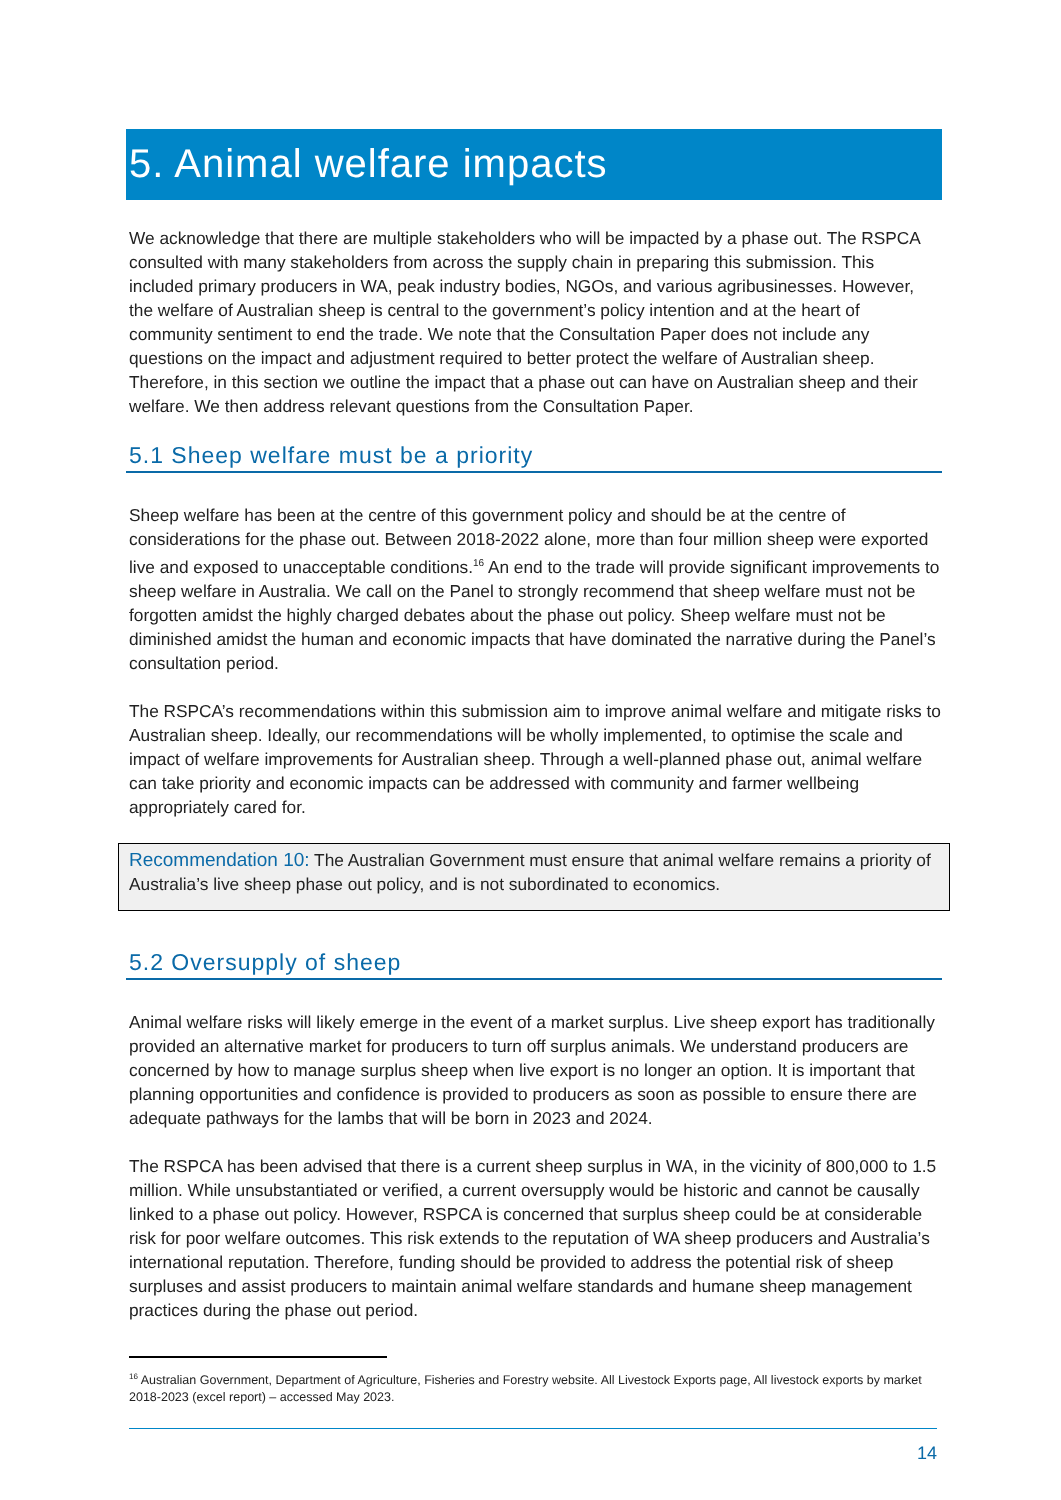5. Animal welfare impacts
We acknowledge that there are multiple stakeholders who will be impacted by a phase out. The RSPCA consulted with many stakeholders from across the supply chain in preparing this submission. This included primary producers in WA, peak industry bodies, NGOs, and various agribusinesses. However, the welfare of Australian sheep is central to the government’s policy intention and at the heart of community sentiment to end the trade. We note that the Consultation Paper does not include any questions on the impact and adjustment required to better protect the welfare of Australian sheep. Therefore, in this section we outline the impact that a phase out can have on Australian sheep and their welfare. We then address relevant questions from the Consultation Paper.
5.1 Sheep welfare must be a priority
Sheep welfare has been at the centre of this government policy and should be at the centre of considerations for the phase out. Between 2018-2022 alone, more than four million sheep were exported live and exposed to unacceptable conditions.<sup>16</sup> An end to the trade will provide significant improvements to sheep welfare in Australia. We call on the Panel to strongly recommend that sheep welfare must not be forgotten amidst the highly charged debates about the phase out policy. Sheep welfare must not be diminished amidst the human and economic impacts that have dominated the narrative during the Panel’s consultation period.
The RSPCA’s recommendations within this submission aim to improve animal welfare and mitigate risks to Australian sheep. Ideally, our recommendations will be wholly implemented, to optimise the scale and impact of welfare improvements for Australian sheep. Through a well-planned phase out, animal welfare can take priority and economic impacts can be addressed with community and farmer wellbeing appropriately cared for.
Recommendation 10: The Australian Government must ensure that animal welfare remains a priority of Australia’s live sheep phase out policy, and is not subordinated to economics.
5.2 Oversupply of sheep
Animal welfare risks will likely emerge in the event of a market surplus. Live sheep export has traditionally provided an alternative market for producers to turn off surplus animals. We understand producers are concerned by how to manage surplus sheep when live export is no longer an option. It is important that planning opportunities and confidence is provided to producers as soon as possible to ensure there are adequate pathways for the lambs that will be born in 2023 and 2024.
The RSPCA has been advised that there is a current sheep surplus in WA, in the vicinity of 800,000 to 1.5 million. While unsubstantiated or verified, a current oversupply would be historic and cannot be causally linked to a phase out policy. However, RSPCA is concerned that surplus sheep could be at considerable risk for poor welfare outcomes. This risk extends to the reputation of WA sheep producers and Australia’s international reputation. Therefore, funding should be provided to address the potential risk of sheep surpluses and assist producers to maintain animal welfare standards and humane sheep management practices during the phase out period.
<sup>16</sup> Australian Government, Department of Agriculture, Fisheries and Forestry website. All Livestock Exports page, All livestock exports by market 2018-2023 (excel report) – accessed May 2023.
14